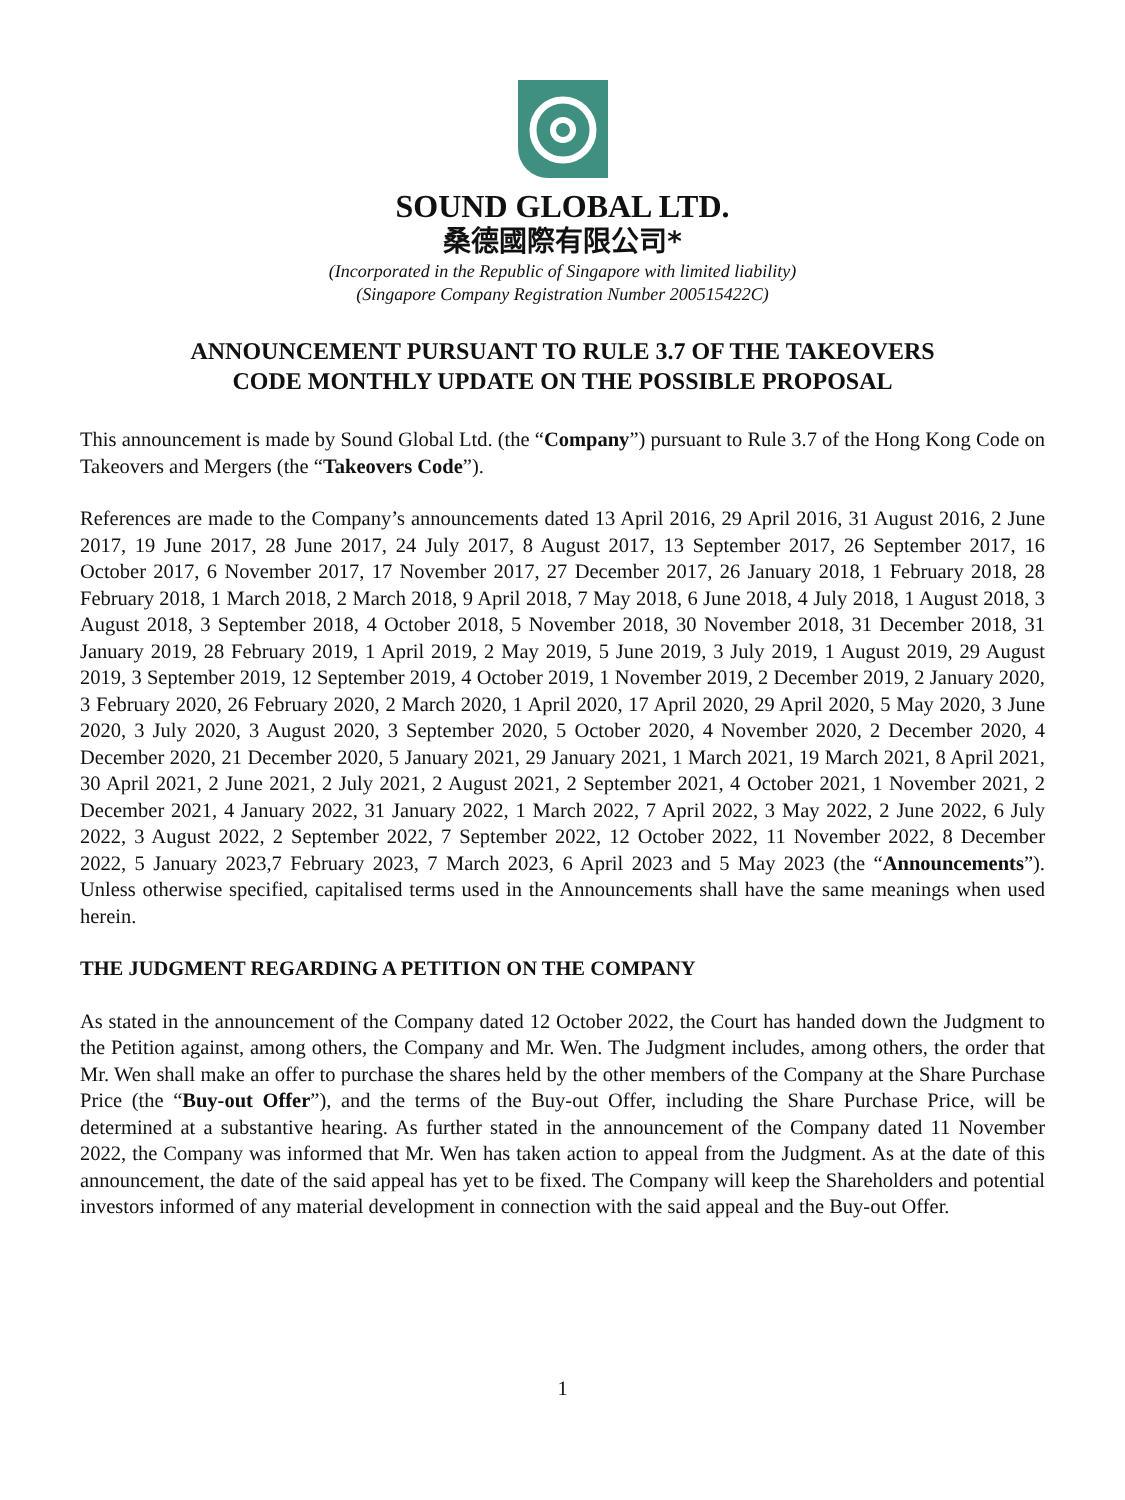SOUND GLOBAL LTD.
桑德國際有限公司*
(Incorporated in the Republic of Singapore with limited liability)
(Singapore Company Registration Number 200515422C)
ANNOUNCEMENT PURSUANT TO RULE 3.7 OF THE TAKEOVERS
CODE MONTHLY UPDATE ON THE POSSIBLE PROPOSAL
This announcement is made by Sound Global Ltd. (the “Company”) pursuant to Rule 3.7 of the Hong Kong Code on Takeovers and Mergers (the “Takeovers Code”).
References are made to the Company’s announcements dated 13 April 2016, 29 April 2016, 31 August 2016, 2 June 2017, 19 June 2017, 28 June 2017, 24 July 2017, 8 August 2017, 13 September 2017, 26 September 2017, 16 October 2017, 6 November 2017, 17 November 2017, 27 December 2017, 26 January 2018, 1 February 2018, 28 February 2018, 1 March 2018, 2 March 2018, 9 April 2018, 7 May 2018, 6 June 2018, 4 July 2018, 1 August 2018, 3 August 2018, 3 September 2018, 4 October 2018, 5 November 2018, 30 November 2018, 31 December 2018, 31 January 2019, 28 February 2019, 1 April 2019, 2 May 2019, 5 June 2019, 3 July 2019, 1 August 2019, 29 August 2019, 3 September 2019, 12 September 2019, 4 October 2019, 1 November 2019, 2 December 2019, 2 January 2020, 3 February 2020, 26 February 2020, 2 March 2020, 1 April 2020, 17 April 2020, 29 April 2020, 5 May 2020, 3 June 2020, 3 July 2020, 3 August 2020, 3 September 2020, 5 October 2020, 4 November 2020, 2 December 2020, 4 December 2020, 21 December 2020, 5 January 2021, 29 January 2021, 1 March 2021, 19 March 2021, 8 April 2021, 30 April 2021, 2 June 2021, 2 July 2021, 2 August 2021, 2 September 2021, 4 October 2021, 1 November 2021, 2 December 2021, 4 January 2022, 31 January 2022, 1 March 2022, 7 April 2022, 3 May 2022, 2 June 2022, 6 July 2022, 3 August 2022, 2 September 2022, 7 September 2022, 12 October 2022, 11 November 2022, 8 December 2022, 5 January 2023,7 February 2023, 7 March 2023, 6 April 2023 and 5 May 2023 (the “Announcements”). Unless otherwise specified, capitalised terms used in the Announcements shall have the same meanings when used herein.
THE JUDGMENT REGARDING A PETITION ON THE COMPANY
As stated in the announcement of the Company dated 12 October 2022, the Court has handed down the Judgment to the Petition against, among others, the Company and Mr. Wen. The Judgment includes, among others, the order that Mr. Wen shall make an offer to purchase the shares held by the other members of the Company at the Share Purchase Price (the “Buy-out Offer”), and the terms of the Buy-out Offer, including the Share Purchase Price, will be determined at a substantive hearing. As further stated in the announcement of the Company dated 11 November 2022, the Company was informed that Mr. Wen has taken action to appeal from the Judgment. As at the date of this announcement, the date of the said appeal has yet to be fixed. The Company will keep the Shareholders and potential investors informed of any material development in connection with the said appeal and the Buy-out Offer.
1